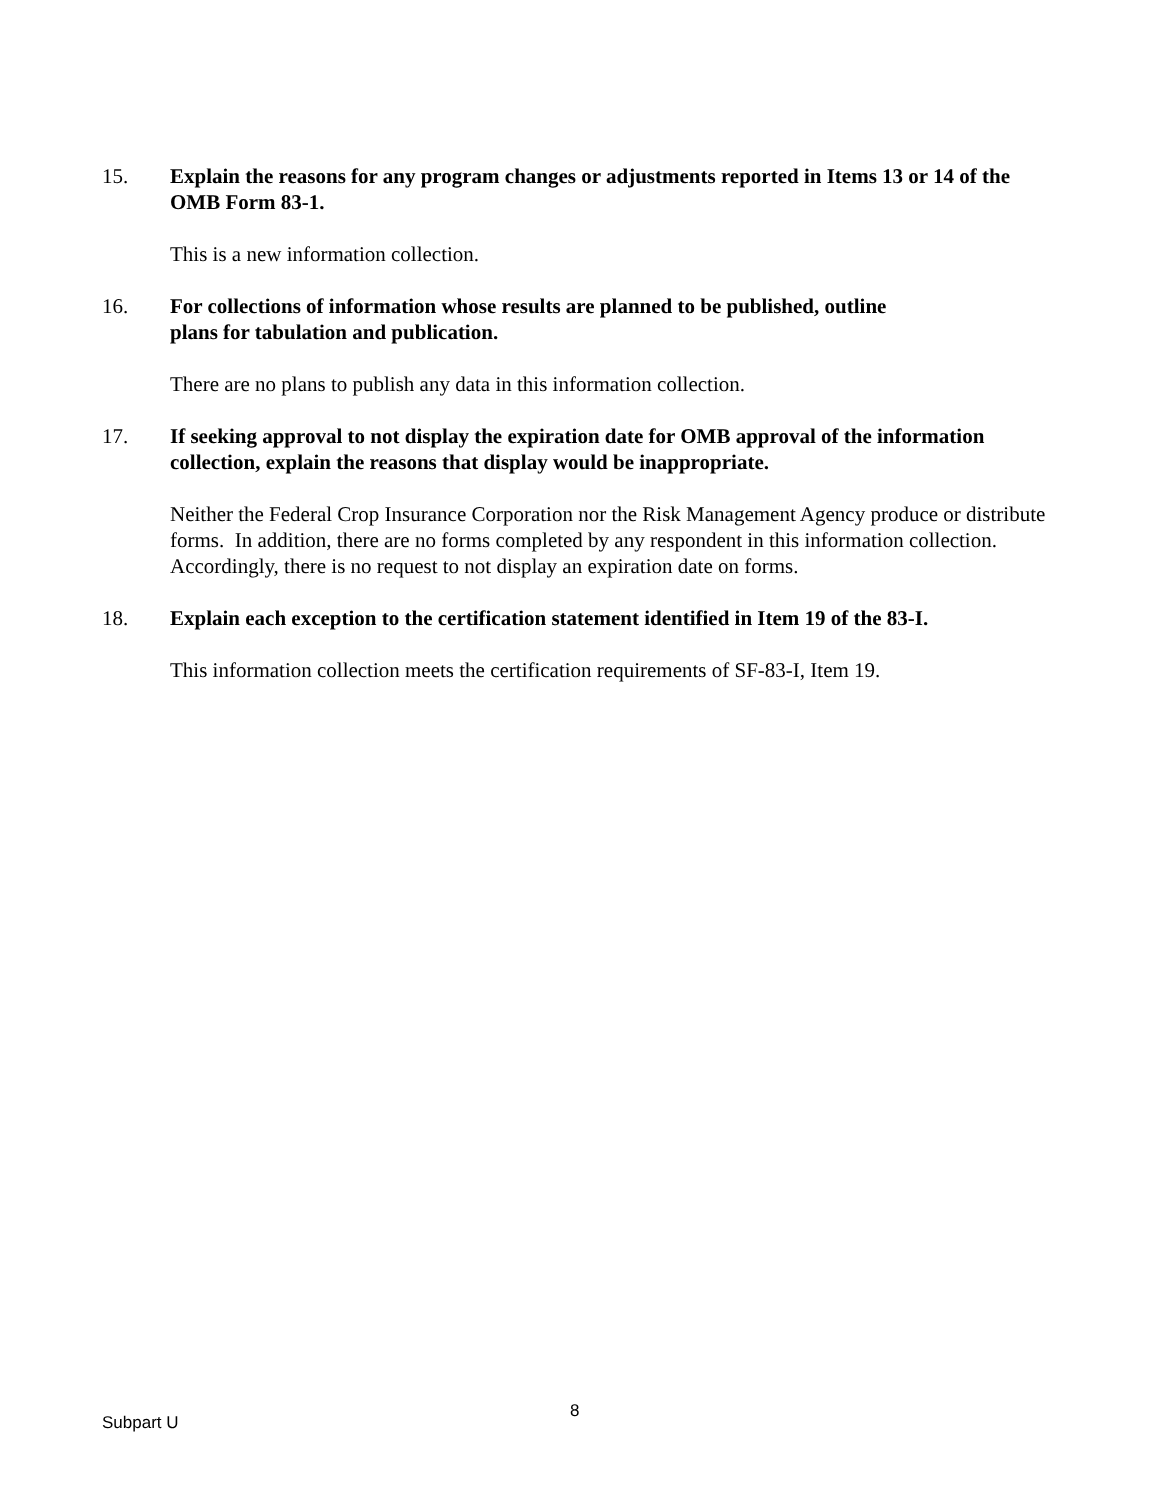15. Explain the reasons for any program changes or adjustments reported in Items 13 or 14 of the OMB Form 83-1.
This is a new information collection.
16. For collections of information whose results are planned to be published, outline
plans for tabulation and publication.
There are no plans to publish any data in this information collection.
17. If seeking approval to not display the expiration date for OMB approval of the information collection, explain the reasons that display would be inappropriate.
Neither the Federal Crop Insurance Corporation nor the Risk Management Agency produce or distribute forms. In addition, there are no forms completed by any respondent in this information collection. Accordingly, there is no request to not display an expiration date on forms.
18. Explain each exception to the certification statement identified in Item 19 of the 83-I.
This information collection meets the certification requirements of SF-83-I, Item 19.
Subpart U
8